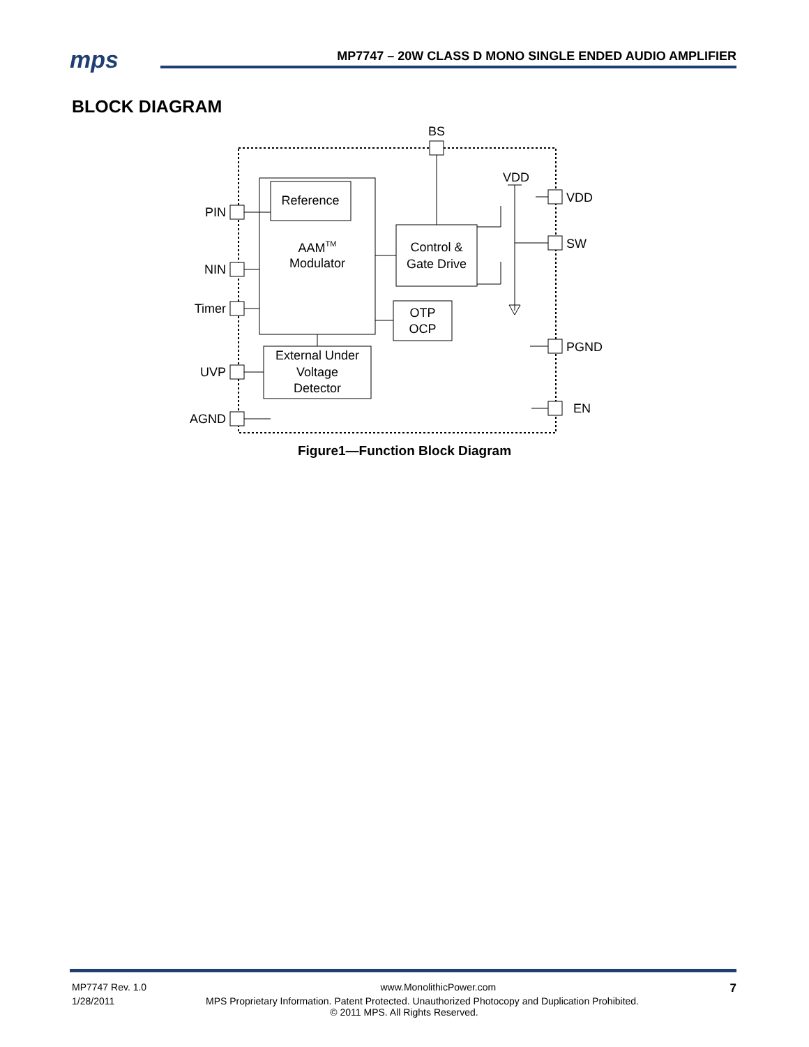mps
MP7747 – 20W CLASS D MONO SINGLE ENDED AUDIO AMPLIFIER
BLOCK DIAGRAM
Reference
AAMTM
Modulator
Control &
Gate Drive
OTP
OCP
External Under
Voltage
Detector
PIN
NIN
Timer
UVP
AGND
BS
VDD
VDD
SW
PGND
EN
Figure1—Function Block Diagram
MP7747 Rev. 1.0 www.MonolithicPower.com 7
1/28/2011 MPS Proprietary Information. Patent Protected. Unauthorized Photocopy and Duplication Prohibited.
© 2011 MPS. All Rights Reserved.